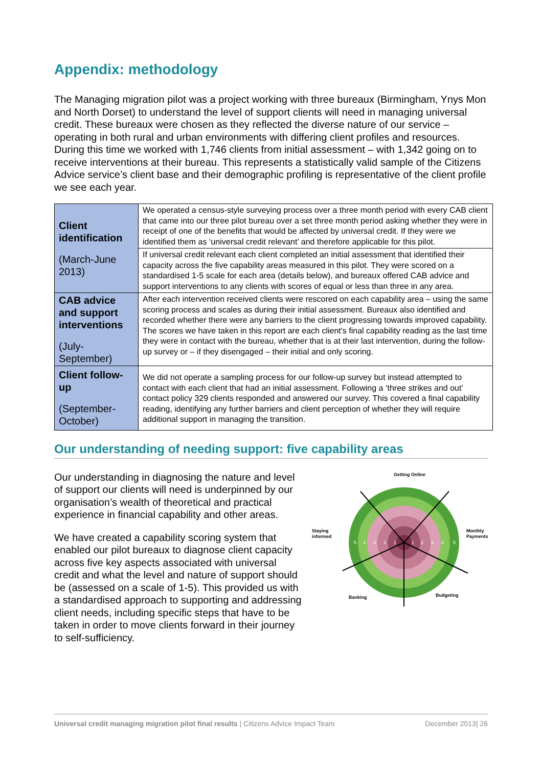Appendix: methodology
The Managing migration pilot was a project working with three bureaux (Birmingham, Ynys Mon and North Dorset) to understand the level of support clients will need in managing universal credit. These bureaux were chosen as they reflected the diverse nature of our service – operating in both rural and urban environments with differing client profiles and resources. During this time we worked with 1,746 clients from initial assessment – with 1,342 going on to receive interventions at their bureau. This represents a statistically valid sample of the Citizens Advice service’s client base and their demographic profiling is representative of the client profile we see each year.
| Client identification (March-June 2013) | We operated a census-style surveying process over a three month period with every CAB client that came into our three pilot bureau over a set three month period asking whether they were in receipt of one of the benefits that would be affected by universal credit. If they were we identified them as ‘universal credit relevant’ and therefore applicable for this pilot. |
| | If universal credit relevant each client completed an initial assessment that identified their capacity across the five capability areas measured in this pilot. They were scored on a standardised 1-5 scale for each area (details below), and bureaux offered CAB advice and support interventions to any clients with scores of equal or less than three in any area. |
| CAB advice and support interventions (July-September) | After each intervention received clients were rescored on each capability area – using the same scoring process and scales as during their initial assessment. Bureaux also identified and recorded whether there were any barriers to the client progressing towards improved capability. The scores we have taken in this report are each client's final capability reading as the last time they were in contact with the bureau, whether that is at their last intervention, during the follow-up survey or – if they disengaged – their initial and only scoring. |
| Client follow-up (September-October) | We did not operate a sampling process for our follow-up survey but instead attempted to contact with each client that had an initial assessment. Following a ‘three strikes and out’ contact policy 329 clients responded and answered our survey. This covered a final capability reading, identifying any further barriers and client perception of whether they will require additional support in managing the transition. |
Our understanding of needing support: five capability areas
Getting Online
Staying
informed
Monthly
Payments
Banking
Budgeting
5
4
3
2
1
1
2
3
4
5
Our understanding in diagnosing the nature and level of support our clients will need is underpinned by our organisation’s wealth of theoretical and practical experience in financial capability and other areas.
We have created a capability scoring system that enabled our pilot bureaux to diagnose client capacity across five key aspects associated with universal credit and what the level and nature of support should be (assessed on a scale of 1-5). This provided us with a standardised approach to supporting and addressing client needs, including specific steps that have to be taken in order to move clients forward in their journey to self-sufficiency.
Universal credit managing migration pilot final results | Citizens Advice Impact Team December 2013| 26